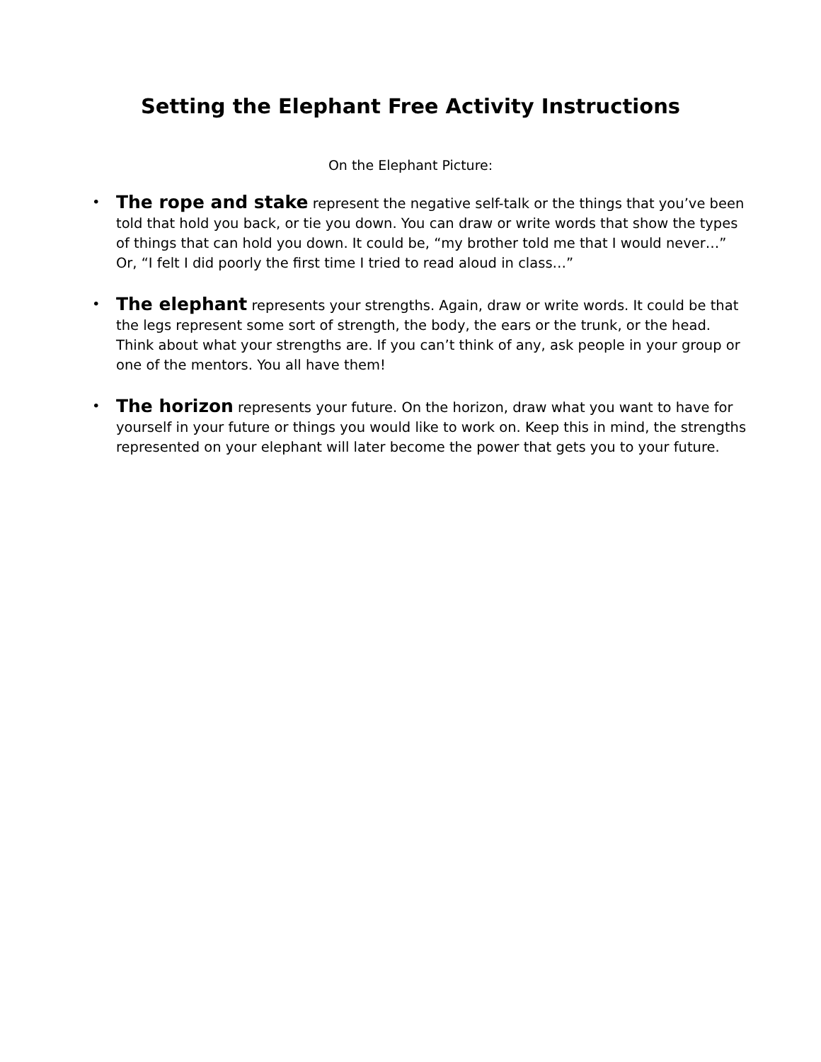Setting the Elephant Free Activity Instructions
On the Elephant Picture:
• The rope and stake represent the negative self-talk or the things that you’ve been told that hold you back, or tie you down. You can draw or write words that show the types of things that can hold you down. It could be, “my brother told me that I would never…” Or, “I felt I did poorly the first time I tried to read aloud in class…”
• The elephant represents your strengths. Again, draw or write words. It could be that the legs represent some sort of strength, the body, the ears or the trunk, or the head. Think about what your strengths are. If you can’t think of any, ask people in your group or one of the mentors. You all have them!
• The horizon represents your future. On the horizon, draw what you want to have for yourself in your future or things you would like to work on. Keep this in mind, the strengths represented on your elephant will later become the power that gets you to your future.